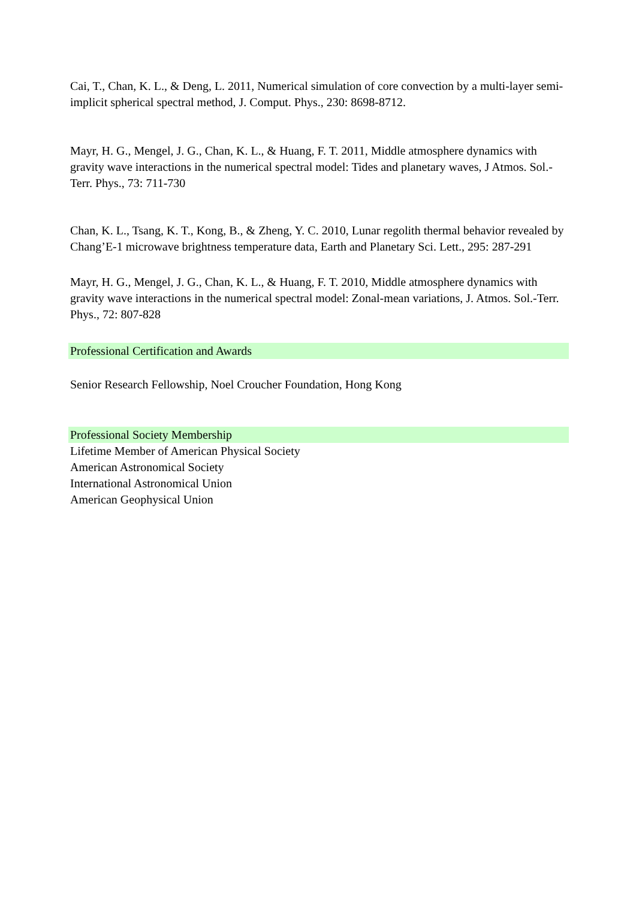Cai, T., Chan, K. L., & Deng, L. 2011, Numerical simulation of core convection by a multi-layer semi-implicit spherical spectral method, J. Comput. Phys., 230: 8698-8712.
Mayr, H. G., Mengel, J. G., Chan, K. L., & Huang, F. T. 2011, Middle atmosphere dynamics with gravity wave interactions in the numerical spectral model: Tides and planetary waves, J Atmos. Sol.-Terr. Phys., 73: 711-730
Chan, K. L., Tsang, K. T., Kong, B., & Zheng, Y. C. 2010, Lunar regolith thermal behavior revealed by Chang’E-1 microwave brightness temperature data, Earth and Planetary Sci. Lett., 295: 287-291
Mayr, H. G., Mengel, J. G., Chan, K. L., & Huang, F. T. 2010, Middle atmosphere dynamics with gravity wave interactions in the numerical spectral model: Zonal-mean variations, J. Atmos. Sol.-Terr. Phys., 72: 807-828
Professional Certification and Awards
Senior Research Fellowship, Noel Croucher Foundation, Hong Kong
Professional Society Membership
Lifetime Member of American Physical Society
American Astronomical Society
International Astronomical Union
American Geophysical Union